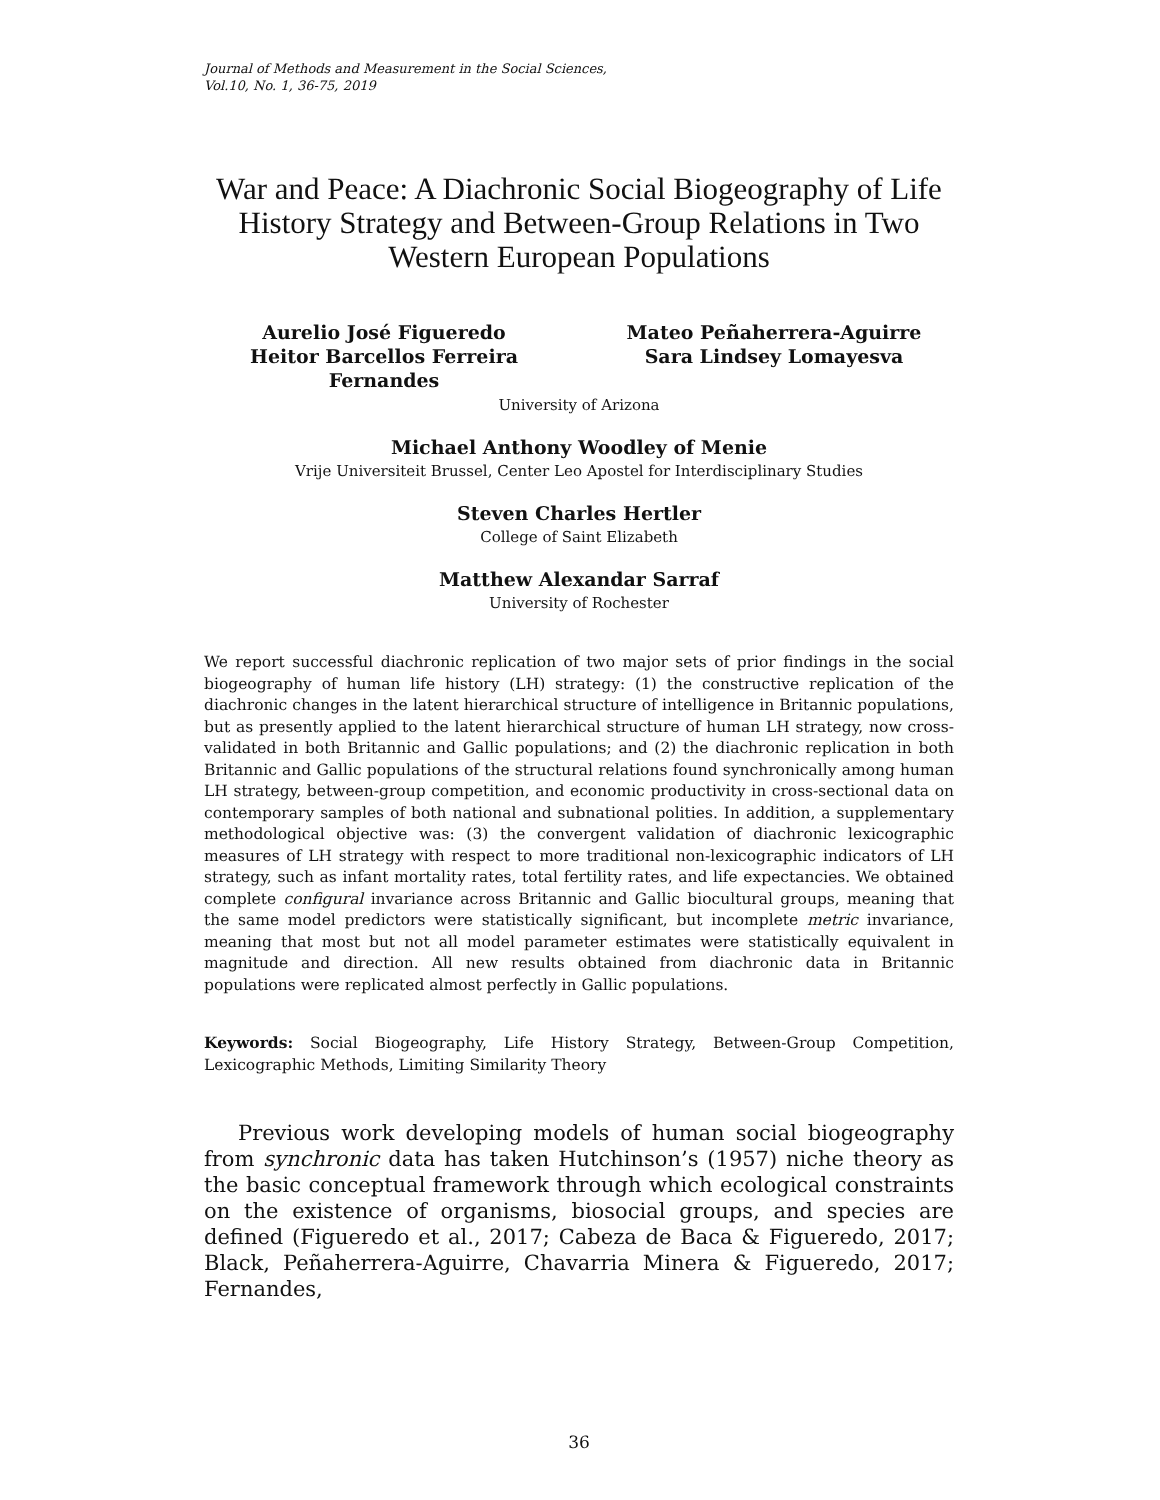Journal of Methods and Measurement in the Social Sciences,
Vol.10, No. 1, 36-75, 2019
War and Peace: A Diachronic Social Biogeography of Life History Strategy and Between-Group Relations in Two Western European Populations
Aurelio José Figueredo
Heitor Barcellos Ferreira Fernandes
Mateo Peñaherrera-Aguirre
Sara Lindsey Lomayesva
University of Arizona
Michael Anthony Woodley of Menie
Vrije Universiteit Brussel, Center Leo Apostel for Interdisciplinary Studies
Steven Charles Hertler
College of Saint Elizabeth
Matthew Alexandar Sarraf
University of Rochester
We report successful diachronic replication of two major sets of prior findings in the social biogeography of human life history (LH) strategy: (1) the constructive replication of the diachronic changes in the latent hierarchical structure of intelligence in Britannic populations, but as presently applied to the latent hierarchical structure of human LH strategy, now cross-validated in both Britannic and Gallic populations; and (2) the diachronic replication in both Britannic and Gallic populations of the structural relations found synchronically among human LH strategy, between-group competition, and economic productivity in cross-sectional data on contemporary samples of both national and subnational polities. In addition, a supplementary methodological objective was: (3) the convergent validation of diachronic lexicographic measures of LH strategy with respect to more traditional non-lexicographic indicators of LH strategy, such as infant mortality rates, total fertility rates, and life expectancies. We obtained complete configural invariance across Britannic and Gallic biocultural groups, meaning that the same model predictors were statistically significant, but incomplete metric invariance, meaning that most but not all model parameter estimates were statistically equivalent in magnitude and direction. All new results obtained from diachronic data in Britannic populations were replicated almost perfectly in Gallic populations.
Keywords: Social Biogeography, Life History Strategy, Between-Group Competition, Lexicographic Methods, Limiting Similarity Theory
Previous work developing models of human social biogeography from synchronic data has taken Hutchinson’s (1957) niche theory as the basic conceptual framework through which ecological constraints on the existence of organisms, biosocial groups, and species are defined (Figueredo et al., 2017; Cabeza de Baca & Figueredo, 2017; Black, Peñaherrera-Aguirre, Chavarria Minera & Figueredo, 2017; Fernandes,
36